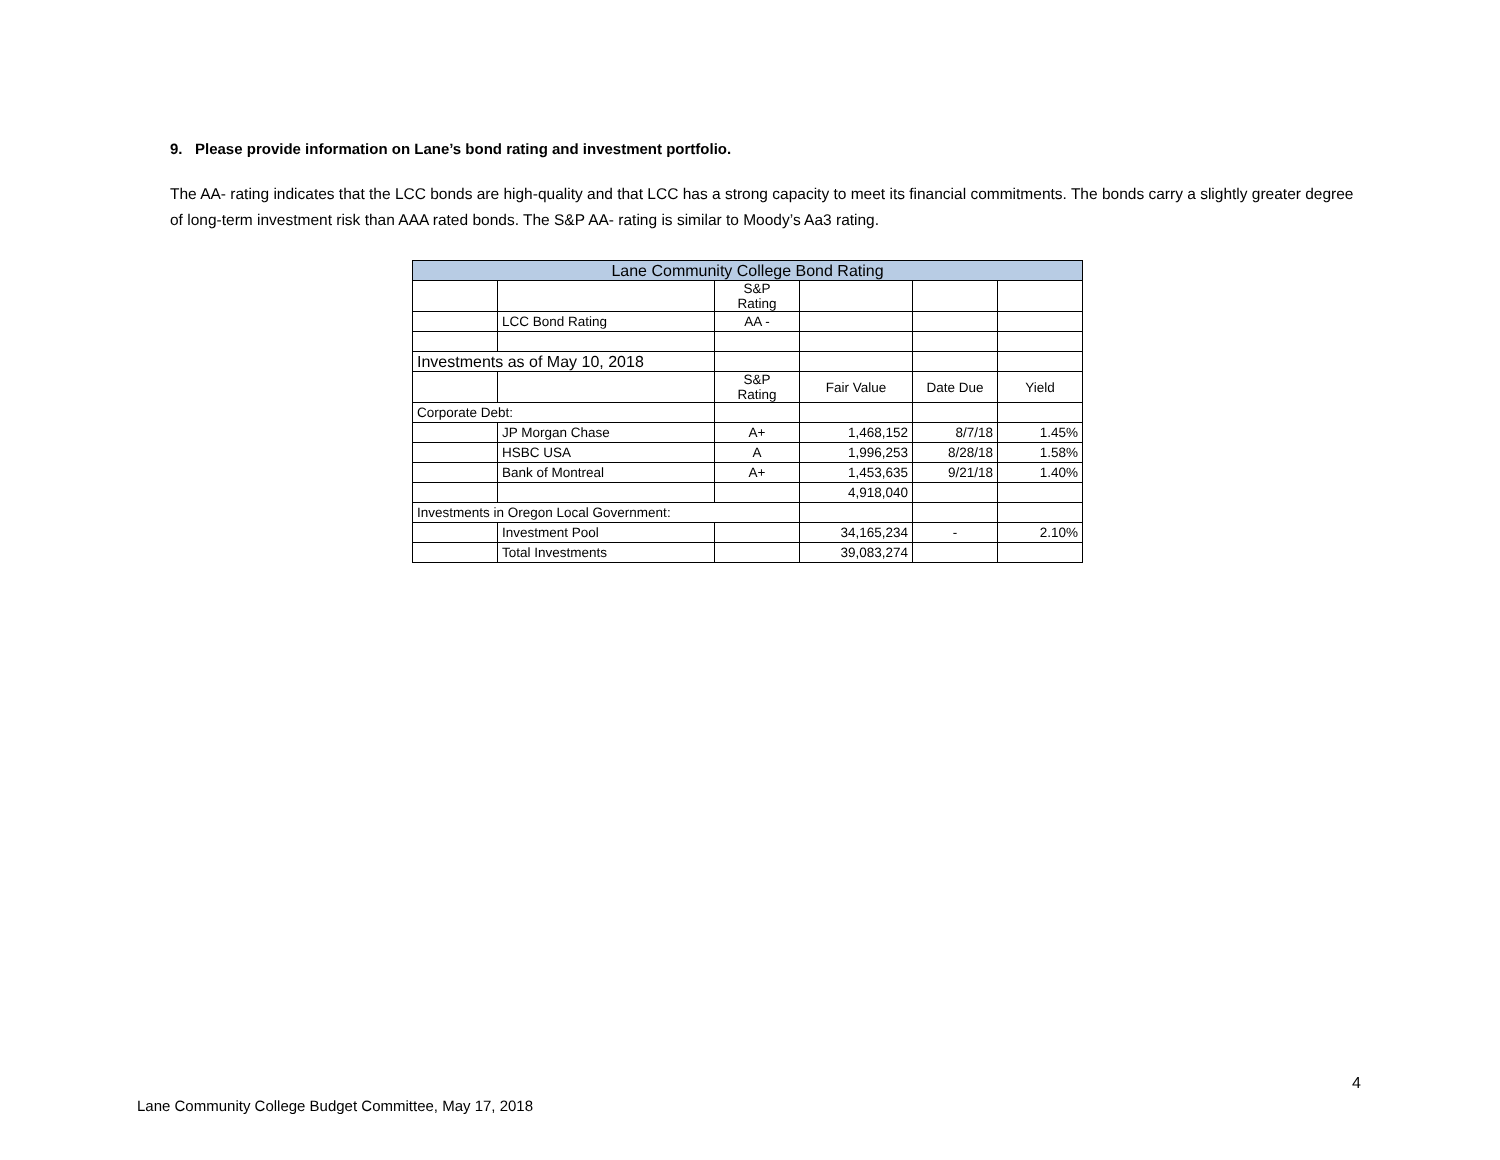9. Please provide information on Lane’s bond rating and investment portfolio.
The AA- rating indicates that the LCC bonds are high-quality and that LCC has a strong capacity to meet its financial commitments. The bonds carry a slightly greater degree of long-term investment risk than AAA rated bonds. The S&P AA- rating is similar to Moody’s Aa3 rating.
| Lane Community College Bond Rating | | | | | |
| | | S&P Rating | | | |
| | LCC Bond Rating | AA - | | | |
| Investments as of May 10, 2018 | | | | | |
| | | S&P Rating | Fair Value | Date Due | Yield |
| Corporate Debt: | | | | | |
| | JP Morgan Chase | A+ | 1,468,152 | 8/7/18 | 1.45% |
| | HSBC USA | A | 1,996,253 | 8/28/18 | 1.58% |
| | Bank of Montreal | A+ | 1,453,635 | 9/21/18 | 1.40% |
| | | | 4,918,040 | | |
| Investments in Oregon Local Government: | | | | | |
| | Investment Pool | | 34,165,234 | - | 2.10% |
| | Total Investments | | 39,083,274 | | |
4
Lane Community College Budget Committee, May 17, 2018